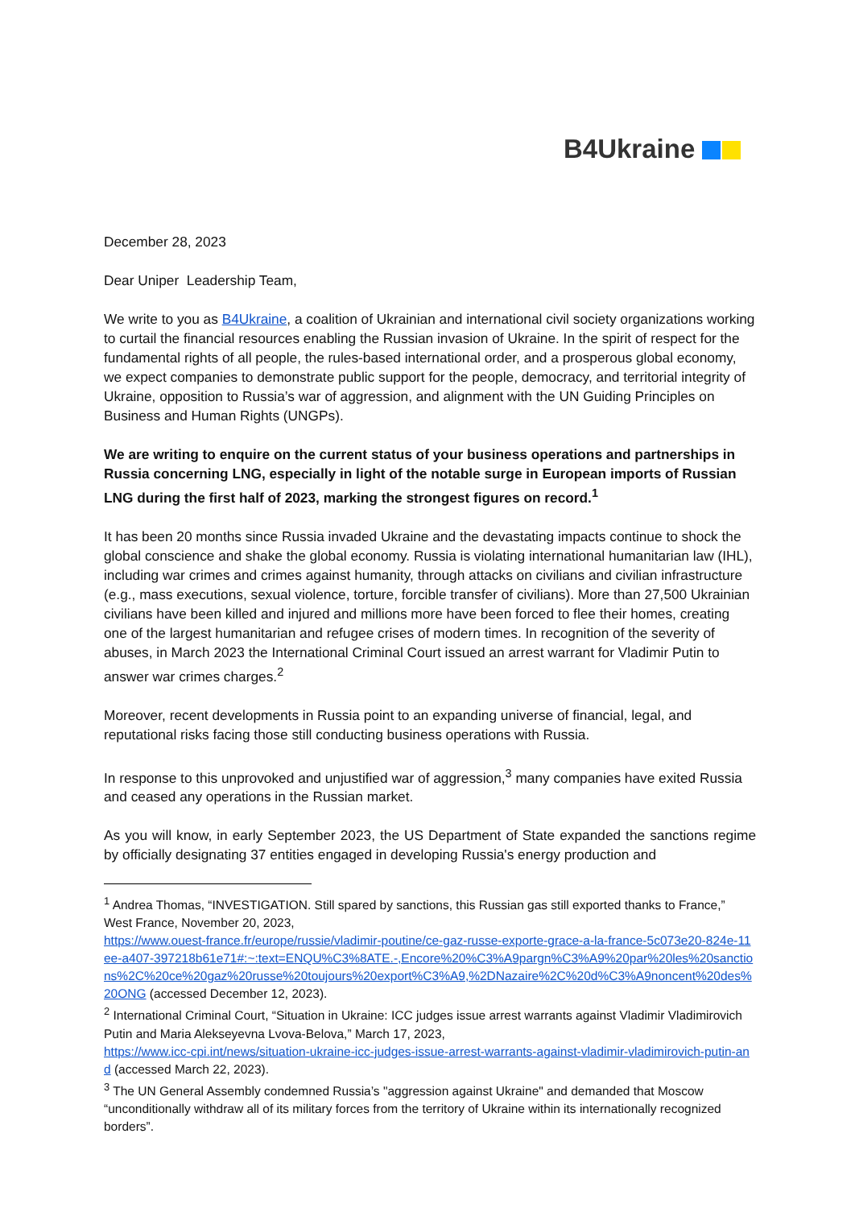B4Ukraine
December 28, 2023
Dear Uniper Leadership Team,
We write to you as B4Ukraine, a coalition of Ukrainian and international civil society organizations working to curtail the financial resources enabling the Russian invasion of Ukraine. In the spirit of respect for the fundamental rights of all people, the rules-based international order, and a prosperous global economy, we expect companies to demonstrate public support for the people, democracy, and territorial integrity of Ukraine, opposition to Russia’s war of aggression, and alignment with the UN Guiding Principles on Business and Human Rights (UNGPs).
We are writing to enquire on the current status of your business operations and partnerships in Russia concerning LNG, especially in light of the notable surge in European imports of Russian LNG during the first half of 2023, marking the strongest figures on record.<sup>1</sup>
It has been 20 months since Russia invaded Ukraine and the devastating impacts continue to shock the global conscience and shake the global economy. Russia is violating international humanitarian law (IHL), including war crimes and crimes against humanity, through attacks on civilians and civilian infrastructure (e.g., mass executions, sexual violence, torture, forcible transfer of civilians). More than 27,500 Ukrainian civilians have been killed and injured and millions more have been forced to flee their homes, creating one of the largest humanitarian and refugee crises of modern times. In recognition of the severity of abuses, in March 2023 the International Criminal Court issued an arrest warrant for Vladimir Putin to answer war crimes charges.<sup>2</sup>
Moreover, recent developments in Russia point to an expanding universe of financial, legal, and reputational risks facing those still conducting business operations with Russia.
In response to this unprovoked and unjustified war of aggression,<sup>3</sup> many companies have exited Russia and ceased any operations in the Russian market.
As you will know, in early September 2023, the US Department of State expanded the sanctions regime by officially designating 37 entities engaged in developing Russia's energy production and
<sup>1</sup> Andrea Thomas, “INVESTIGATION. Still spared by sanctions, this Russian gas still exported thanks to France,” West France, November 20, 2023,
https://www.ouest-france.fr/europe/russie/vladimir-poutine/ce-gaz-russe-exporte-grace-a-la-france-5c073e20-824e-11ee-a407-397218b61e71#:~:text=ENQU%C3%8ATE.-,Encore%20%C3%A9pargn%C3%A9%20par%20les%20sanctions%2C%20ce%20gaz%20russe%20toujours%20export%C3%A9,%2DNazaire%2C%20d%C3%A9noncent%20des%20ONG (accessed December 12, 2023).
<sup>2</sup> International Criminal Court, “Situation in Ukraine: ICC judges issue arrest warrants against Vladimir Vladimirovich Putin and Maria Alekseyevna Lvova-Belova,” March 17, 2023,
https://www.icc-cpi.int/news/situation-ukraine-icc-judges-issue-arrest-warrants-against-vladimir-vladimirovich-putin-and (accessed March 22, 2023).
<sup>3</sup> The UN General Assembly condemned Russia’s "aggression against Ukraine" and demanded that Moscow “unconditionally withdraw all of its military forces from the territory of Ukraine within its internationally recognized borders”.